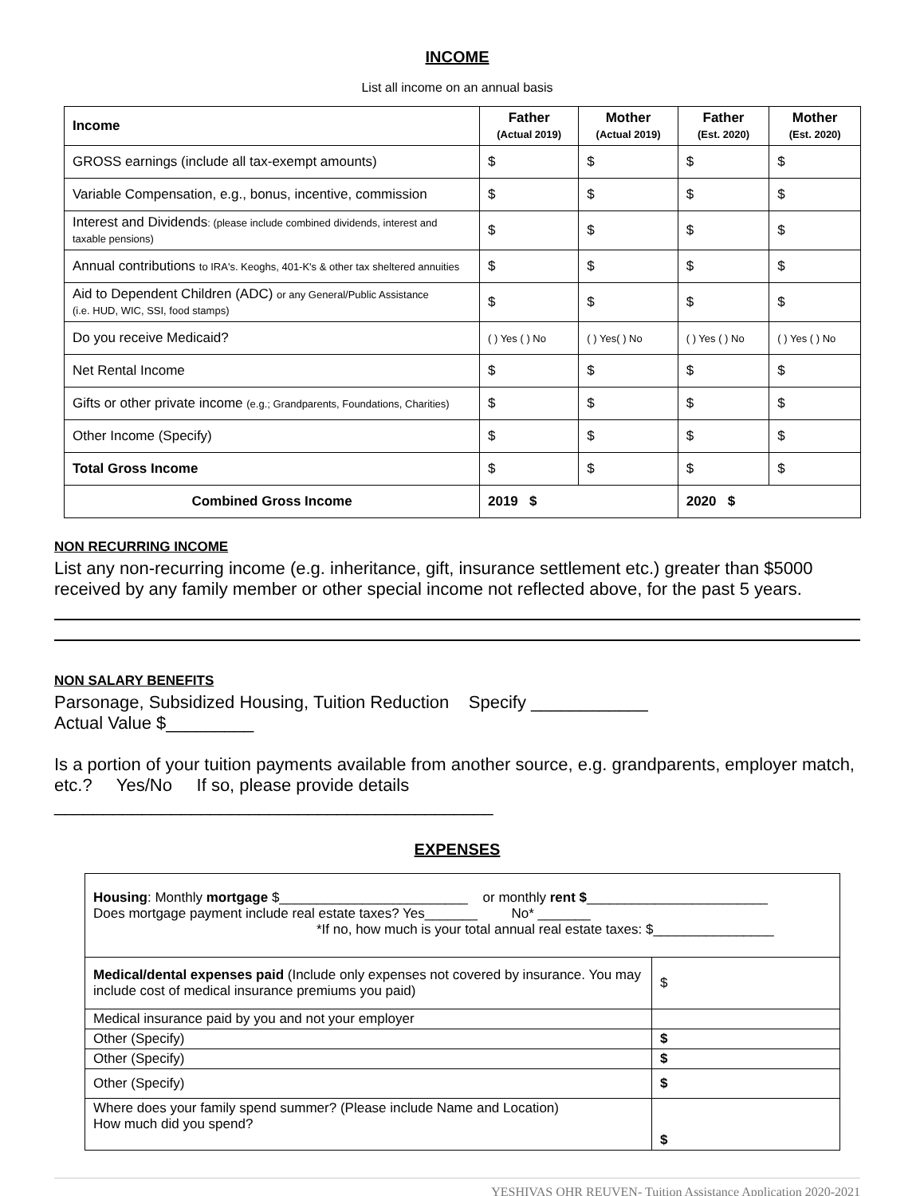INCOME
List all income on an annual basis
| Income | Father (Actual 2019) | Mother (Actual 2019) | Father (Est. 2020) | Mother (Est. 2020) |
| --- | --- | --- | --- | --- |
| GROSS earnings (include all tax-exempt amounts) | $ | $ | $ | $ |
| Variable Compensation, e.g., bonus, incentive, commission | $ | $ | $ | $ |
| Interest and Dividends : (please include combined dividends, interest and taxable pensions) | $ | $ | $ | $ |
| Annual contributions to IRA's. Keoghs, 401-K's & other tax sheltered annuities | $ | $ | $ | $ |
| Aid to Dependent Children (ADC) or any General/Public Assistance (i.e. HUD, WIC, SSI, food stamps) | $ | $ | $ | $ |
| Do you receive Medicaid? | ( ) Yes ( ) No | ( ) Yes( ) No | ( ) Yes ( ) No | ( ) Yes ( ) No |
| Net Rental Income | $ | $ | $ | $ |
| Gifts or other private income (e.g.; Grandparents, Foundations, Charities) | $ | $ | $ | $ |
| Other Income (Specify) | $ | $ | $ | $ |
| Total Gross Income | $ | $ | $ | $ |
| Combined Gross Income | 2019 $ | | 2020 $ | |
NON RECURRING INCOME
List any non-recurring income (e.g. inheritance, gift, insurance settlement etc.) greater than $5000 received by any family member or other special income not reflected above, for the past 5 years.
NON SALARY BENEFITS
Parsonage, Subsidized Housing, Tuition Reduction Specify ____________
Actual Value $_________
Is a portion of your tuition payments available from another source, e.g. grandparents, employer match, etc.? Yes/No If so, please provide details
_____________________________________________
EXPENSES
| Housing : Monthly mortgage $_________________________ or monthly rent $ ________________________ Does mortgage payment include real estate taxes? Yes_______ No* _______ *If no, how much is your total annual real estate taxes: $________________ | |
| Medical/dental expenses paid (Include only expenses not covered by insurance. You may include cost of medical insurance premiums you paid) | $ |
| Medical insurance paid by you and not your employer | |
| Other (Specify) | $ |
| Other (Specify) | $ |
| Other (Specify) | $ |
| Where does your family spend summer? (Please include Name and Location) How much did you spend? | $ |
YESHIVAS OHR REUVEN- Tuition Assistance Application 2020-2021